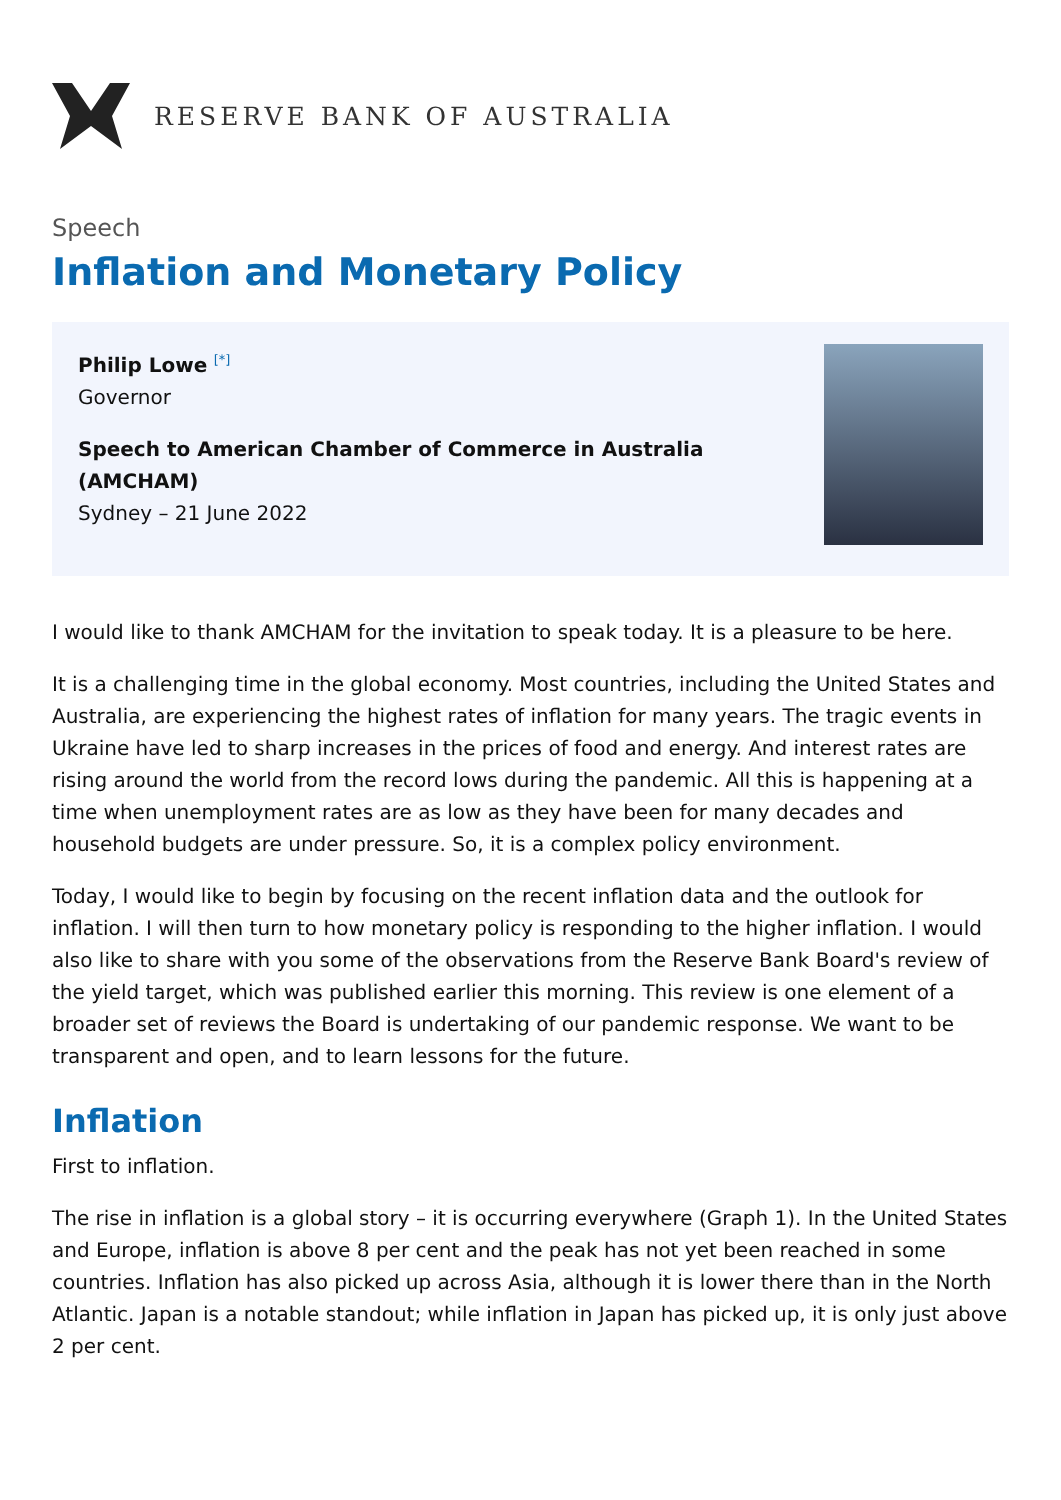RESERVE BANK OF AUSTRALIA
Speech
Inflation and Monetary Policy
Philip Lowe <sup>[*]</sup>
Governor
Speech to American Chamber of Commerce in Australia (AMCHAM)
Sydney – 21 June 2022
I would like to thank AMCHAM for the invitation to speak today. It is a pleasure to be here.
It is a challenging time in the global economy. Most countries, including the United States and Australia, are experiencing the highest rates of inflation for many years. The tragic events in Ukraine have led to sharp increases in the prices of food and energy. And interest rates are rising around the world from the record lows during the pandemic. All this is happening at a time when unemployment rates are as low as they have been for many decades and household budgets are under pressure. So, it is a complex policy environment.
Today, I would like to begin by focusing on the recent inflation data and the outlook for inflation. I will then turn to how monetary policy is responding to the higher inflation. I would also like to share with you some of the observations from the Reserve Bank Board's review of the yield target, which was published earlier this morning. This review is one element of a broader set of reviews the Board is undertaking of our pandemic response. We want to be transparent and open, and to learn lessons for the future.
Inflation
First to inflation.
The rise in inflation is a global story – it is occurring everywhere (Graph 1). In the United States and Europe, inflation is above 8 per cent and the peak has not yet been reached in some countries. Inflation has also picked up across Asia, although it is lower there than in the North Atlantic. Japan is a notable standout; while inflation in Japan has picked up, it is only just above 2 per cent.